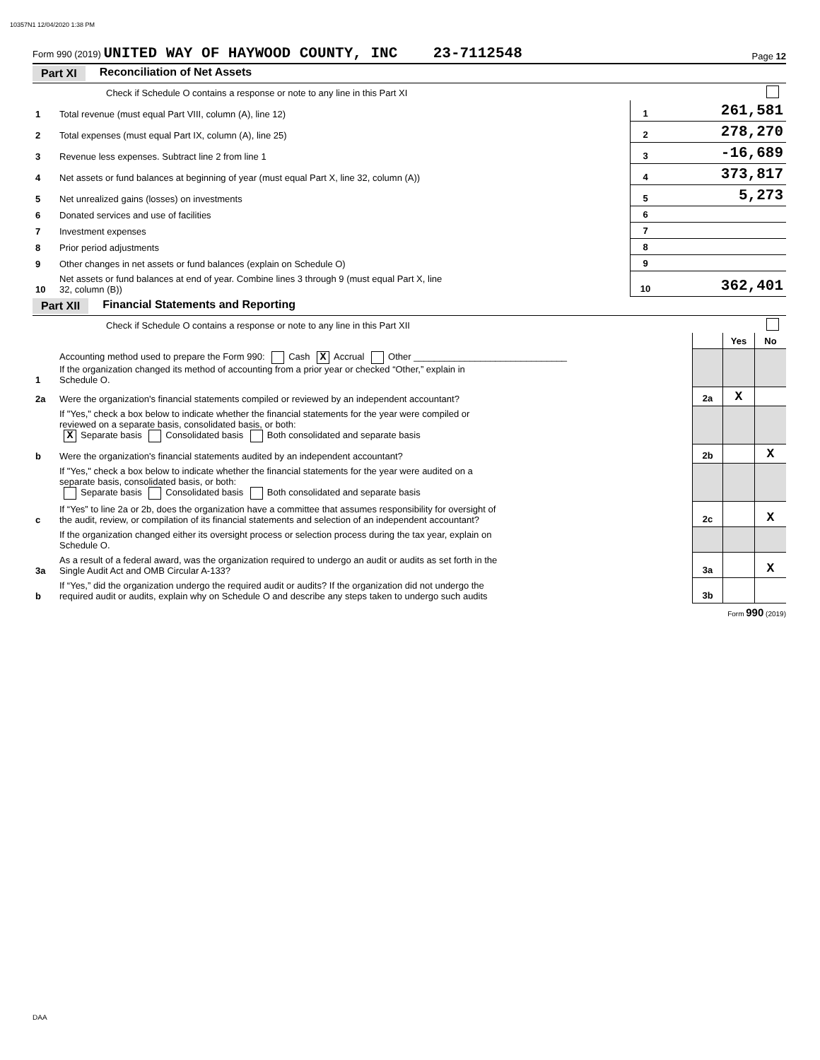10357N1 12/04/2020 1:38 PM
Form 990 (2019) UNITED WAY OF HAYWOOD COUNTY, INC 23-7112548 Page 12
Part XI Reconciliation of Net Assets
| | Check if Schedule O contains a response or note to any line in this Part XI | | |
| 1 | Total revenue (must equal Part VIII, column (A), line 12) | 1 | 261,581 |
| 2 | Total expenses (must equal Part IX, column (A), line 25) | 2 | 278,270 |
| 3 | Revenue less expenses. Subtract line 2 from line 1 | 3 | -16,689 |
| 4 | Net assets or fund balances at beginning of year (must equal Part X, line 32, column (A)) | 4 | 373,817 |
| 5 | Net unrealized gains (losses) on investments | 5 | 5,273 |
| 6 | Donated services and use of facilities | 6 | |
| 7 | Investment expenses | 7 | |
| 8 | Prior period adjustments | 8 | |
| 9 | Other changes in net assets or fund balances (explain on Schedule O) | 9 | |
| 10 | Net assets or fund balances at end of year. Combine lines 3 through 9 (must equal Part X, line 32, column (B)) | 10 | 362,401 |
Part XII Financial Statements and Reporting
| | Check if Schedule O contains a response or note to any line in this Part XII | | | |
| | | | Yes | No |
| 1 | Accounting method used to prepare the Form 990: Cash X Accrual Other ______________________________ If the organization changed its method of accounting from a prior year or checked “Other,” explain in Schedule O. | | | |
| 2a | Were the organization's financial statements compiled or reviewed by an independent accountant? | 2a | X | |
| | If "Yes," check a box below to indicate whether the financial statements for the year were compiled or reviewed on a separate basis, consolidated basis, or both: X Separate basis Consolidated basis Both consolidated and separate basis | | | |
| b | Were the organization's financial statements audited by an independent accountant? | 2b | | X |
| | If "Yes," check a box below to indicate whether the financial statements for the year were audited on a separate basis, consolidated basis, or both: Separate basis Consolidated basis Both consolidated and separate basis | | | |
| c | If “Yes” to line 2a or 2b, does the organization have a committee that assumes responsibility for oversight of the audit, review, or compilation of its financial statements and selection of an independent accountant? | 2c | | X |
| | If the organization changed either its oversight process or selection process during the tax year, explain on Schedule O. | | | |
| 3a | As a result of a federal award, was the organization required to undergo an audit or audits as set forth in the Single Audit Act and OMB Circular A-133? | 3a | | X |
| b | If “Yes,” did the organization undergo the required audit or audits? If the organization did not undergo the required audit or audits, explain why on Schedule O and describe any steps taken to undergo such audits | 3b | | |
Form 990 (2019)
DAA